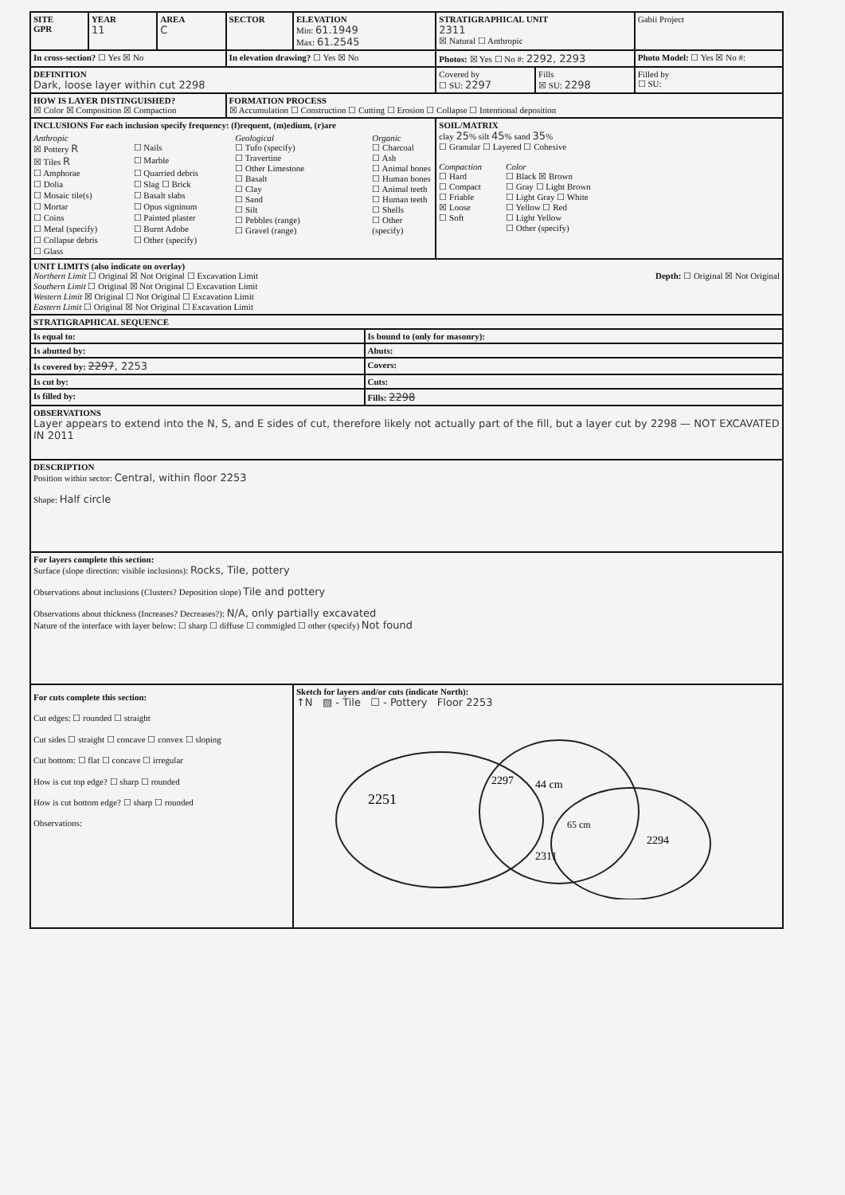| SITE GPR | YEAR 11 | AREA C | SECTOR | ELEVATION Min: 61.1949 Max: 61.2545 | | STRATIGRAPHICAL UNIT 2311 ☒ Natural ☐ Anthropic | | Gabii Project |
| In cross-section? ☐ Yes ☒ No | | | In elevation drawing? ☐ Yes ☒ No | | | Photos: ☒ Yes ☐ No #: 2292, 2293 | | Photo Model: ☐ Yes ☒ No #: |
| DEFINITION Dark, loose layer within cut 2298 | | | | | | Covered by ☐ SU: 2297 | Fills ☒ SU: 2298 | Filled by ☐ SU: |
| HOW IS LAYER DISTINGUISHED? ☒ Color ☒ Composition ☒ Compaction | | | FORMATION PROCESS ☒ Accumulation ☐ Construction ☐ Cutting ☐ Erosion ☐ Collapse ☐ Intentional deposition | | | | | |
| INCLUSIONS For each inclusion specify frequency: (f)requent, (m)edium, (r)are Anthropic ☒ Pottery R ☐ Nails ☒ Tiles R ☐ Marble ☐ Amphorae ☐ Quarried debris ☐ Dolia ☐ Slag ☐ Brick ☐ Mosaic tile(s) ☐ Basalt slabs ☐ Mortar ☐ Opus signinum ☐ Coins ☐ Painted plaster ☐ Metal (specify) ☐ Burnt Adobe ☐ Collapse debris ☐ Other (specify) ☐ Glass Geological ☐ Tufo (specify) ☐ Travertine ☐ Other Limestone ☐ Basalt ☐ Clay ☐ Sand ☐ Silt ☐ Pebbles (range) ☐ Gravel (range) Organic ☐ Charcoal ☐ Ash ☐ Animal bones ☐ Human bones ☐ Animal teeth ☐ Human teeth ☐ Shells ☐ Other (specify) | | | | | | SOIL/MATRIX clay 25 % silt 45 % sand 35 % ☐ Granular ☐ Layered ☐ Cohesive Compaction ☐ Hard ☐ Compact ☐ Friable ☒ Loose ☐ Soft Color ☐ Black ☒ Brown ☐ Gray ☐ Light Brown ☐ Light Gray ☐ White ☐ Yellow ☐ Red ☐ Light Yellow ☐ Other (specify) | | |
| UNIT LIMITS (also indicate on overlay) Northern Limit ☐ Original ☒ Not Original ☐ Excavation Limit Southern Limit ☐ Original ☒ Not Original ☐ Excavation Limit Western Limit ☒ Original ☐ Not Original ☐ Excavation Limit Eastern Limit ☐ Original ☒ Not Original ☐ Excavation Limit Depth: ☐ Original ☒ Not Original | | | | | | | | |
| STRATIGRAPHICAL SEQUENCE | | | | | | | | |
| Is equal to: | | | | | Is bound to (only for masonry): | | | |
| Is abutted by: | | | | | Abuts: | | | |
| Is covered by: 2297 , 2253 | | | | | Covers: | | | |
| Is cut by: | | | | | Cuts: | | | |
| Is filled by: | | | | | Fills: 2298 | | | |
| OBSERVATIONS Layer appears to extend into the N, S, and E sides of cut, therefore likely not actually part of the fill, but a layer cut by 2298 — NOT EXCAVATED IN 2011 | | | | | | | | |
| DESCRIPTION Position within sector: Central, within floor 2253 Shape: Half circle | | | | | | | | |
| For layers complete this section: Surface (slope direction: visible inclusions): Rocks, Tile, pottery Observations about inclusions (Clusters? Deposition slope) Tile and pottery Observations about thickness (Increases? Decreases?): N/A, only partially excavated Nature of the interface with layer below: ☐ sharp ☐ diffuse ☐ commigled ☐ other (specify) Not found | | | | | | | | |
| For cuts complete this section: Cut edges: ☐ rounded ☐ straight Cut sides ☐ straight ☐ concave ☐ convex ☐ sloping Cut bottom: ☐ flat ☐ concave ☐ irregular How is cut top edge? ☐ sharp ☐ rounded How is cut bottom edge? ☐ sharp ☐ rounded Observations: | | | | Sketch for layers and/or cuts (indicate North): ↑N ▨ - Tile ☐ - Pottery Floor 2253 2251 2297 44 cm 65 cm 2311 2294 | | | | |